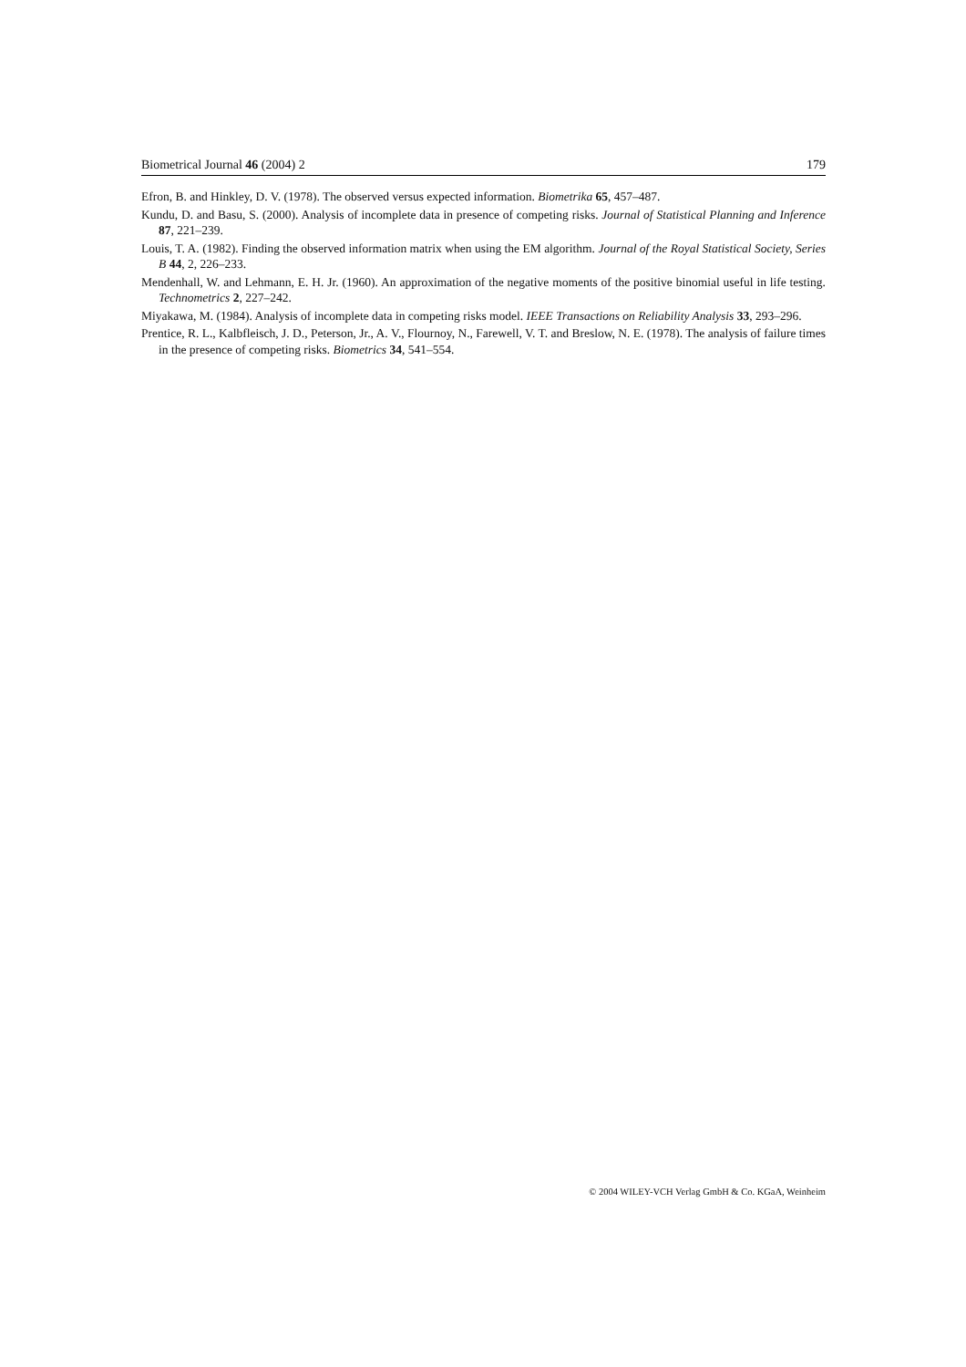Biometrical Journal 46 (2004) 2 179
Efron, B. and Hinkley, D. V. (1978). The observed versus expected information. Biometrika 65, 457–487.
Kundu, D. and Basu, S. (2000). Analysis of incomplete data in presence of competing risks. Journal of Statistical Planning and Inference 87, 221–239.
Louis, T. A. (1982). Finding the observed information matrix when using the EM algorithm. Journal of the Royal Statistical Society, Series B 44, 2, 226–233.
Mendenhall, W. and Lehmann, E. H. Jr. (1960). An approximation of the negative moments of the positive binomial useful in life testing. Technometrics 2, 227–242.
Miyakawa, M. (1984). Analysis of incomplete data in competing risks model. IEEE Transactions on Reliability Analysis 33, 293–296.
Prentice, R. L., Kalbfleisch, J. D., Peterson, Jr., A. V., Flournoy, N., Farewell, V. T. and Breslow, N. E. (1978). The analysis of failure times in the presence of competing risks. Biometrics 34, 541–554.
© 2004 WILEY-VCH Verlag GmbH & Co. KGaA, Weinheim